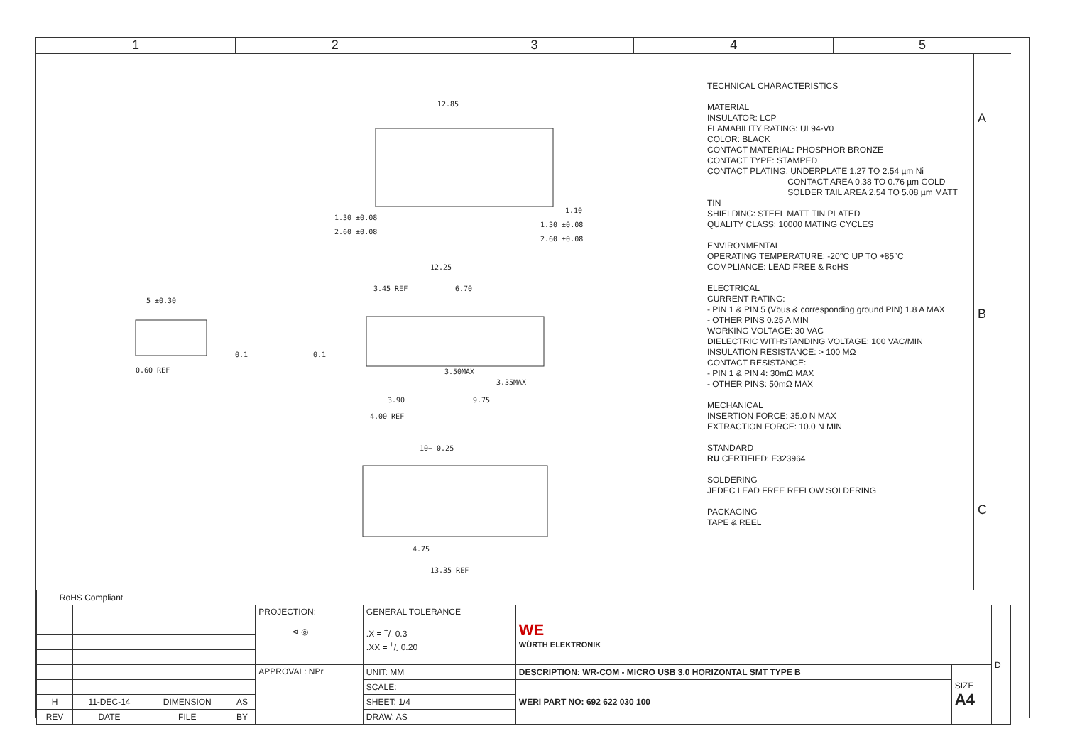1 2 3 4 5
12.85
1.30 ±0.08
2.60 ±0.08
1.10
1.30 ±0.08
2.60 ±0.08
12.25
3.45 REF 6.70
5 ±0.30
0.60 REF 3.50MAX
3.35MAX
3.90 9.75
4.00 REF
10− 0.25
4.75
13.35 REF
0.1 0.1
TECHNICAL CHARACTERISTICS
MATERIAL
INSULATOR: LCP
FLAMABILITY RATING: UL94-V0
COLOR: BLACK
CONTACT MATERIAL: PHOSPHOR BRONZE
CONTACT TYPE: STAMPED
CONTACT PLATING: UNDERPLATE 1.27 TO 2.54 µm Ni
CONTACT AREA 0.38 TO 0.76 µm GOLD
SOLDER TAIL AREA 2.54 TO 5.08 µm MATT TIN
SHIELDING: STEEL MATT TIN PLATED
QUALITY CLASS: 10000 MATING CYCLES
ENVIRONMENTAL
OPERATING TEMPERATURE: -20°C UP TO +85°C
COMPLIANCE: LEAD FREE & RoHS
ELECTRICAL
CURRENT RATING:
- PIN 1 & PIN 5 (Vbus & corresponding ground PIN) 1.8 A MAX
- OTHER PINS 0.25 A MIN
WORKING VOLTAGE: 30 VAC
DIELECTRIC WITHSTANDING VOLTAGE: 100 VAC/MIN
INSULATION RESISTANCE: > 100 MΩ
CONTACT RESISTANCE:
- PIN 1 & PIN 4: 30mΩ MAX
- OTHER PINS: 50mΩ MAX
MECHANICAL
INSERTION FORCE: 35.0 N MAX
EXTRACTION FORCE: 10.0 N MIN
STANDARD
RU CERTIFIED: E323964
SOLDERING
JEDEC LEAD FREE REFLOW SOLDERING
PACKAGING
TAPE & REEL
A
B
C
| RoHS Compliant | | | | | | | | |
| | | | | PROJECTION: ⊲ ◎ | GENERAL TOLERANCE .X = +/- 0.3 .XX = +/- 0.20 | WE WÜRTH ELEKTRONIK | | D |
| | | | | APPROVAL: NPr | UNIT: MM | DESCRIPTION: WR-COM - MICRO USB 3.0 HORIZONTAL SMT TYPE B | SIZE A4 | |
| | | | | | SCALE: | WERI PART NO: 692 622 030 100 | | |
| H | 11-DEC-14 | DIMENSION | AS | | SHEET: 1/4 | | | |
| REV | DATE | FILE | BY | | DRAW: AS | | | |